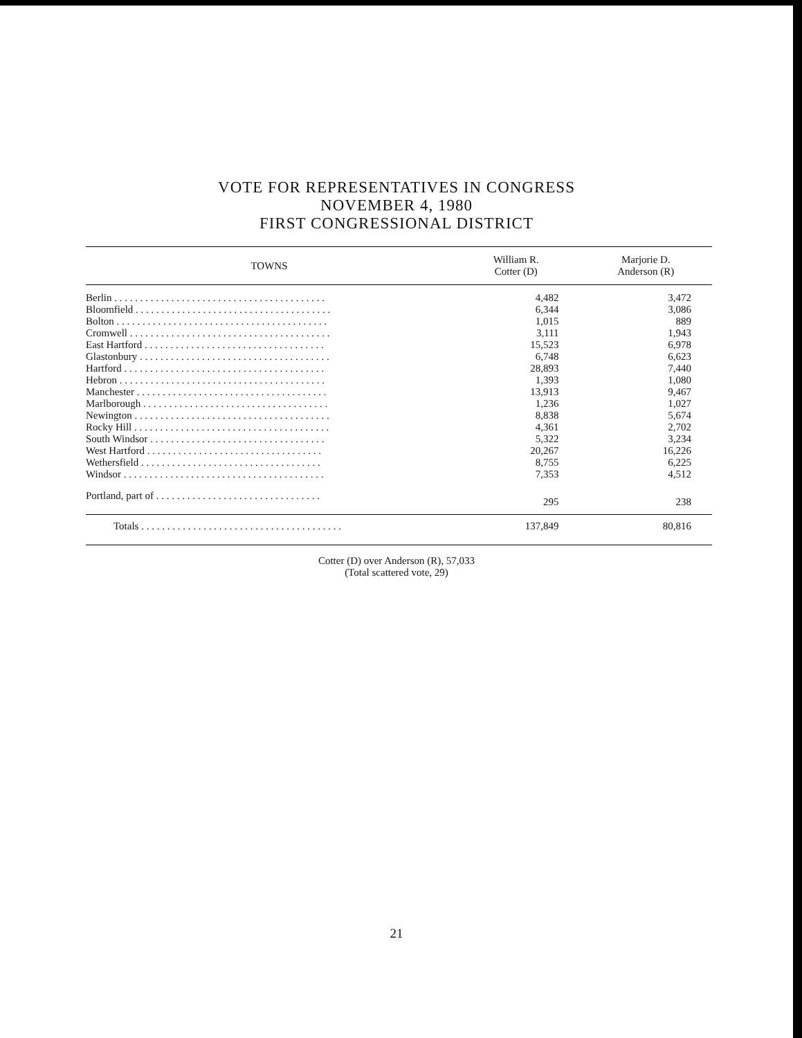VOTE FOR REPRESENTATIVES IN CONGRESS
NOVEMBER 4, 1980
FIRST CONGRESSIONAL DISTRICT
| TOWNS | William R. Cotter (D) | Marjorie D. Anderson (R) |
| --- | --- | --- |
| Berlin . . . . . . . . . . . . . . . . . . . . . . . . . . . . . . . . . . . . . . . . . | 4,482 | 3,472 |
| Bloomfield . . . . . . . . . . . . . . . . . . . . . . . . . . . . . . . . . . . . . . | 6,344 | 3,086 |
| Bolton . . . . . . . . . . . . . . . . . . . . . . . . . . . . . . . . . . . . . . . . . | 1,015 | 889 |
| Cromwell . . . . . . . . . . . . . . . . . . . . . . . . . . . . . . . . . . . . . . . | 3,111 | 1,943 |
| East Hartford . . . . . . . . . . . . . . . . . . . . . . . . . . . . . . . . . . . | 15,523 | 6,978 |
| Glastonbury . . . . . . . . . . . . . . . . . . . . . . . . . . . . . . . . . . . . . | 6,748 | 6,623 |
| Hartford . . . . . . . . . . . . . . . . . . . . . . . . . . . . . . . . . . . . . . . | 28,893 | 7,440 |
| Hebron . . . . . . . . . . . . . . . . . . . . . . . . . . . . . . . . . . . . . . . . | 1,393 | 1,080 |
| Manchester . . . . . . . . . . . . . . . . . . . . . . . . . . . . . . . . . . . . . | 13,913 | 9,467 |
| Marlborough . . . . . . . . . . . . . . . . . . . . . . . . . . . . . . . . . . . . | 1,236 | 1,027 |
| Newington . . . . . . . . . . . . . . . . . . . . . . . . . . . . . . . . . . . . . . | 8,838 | 5,674 |
| Rocky Hill . . . . . . . . . . . . . . . . . . . . . . . . . . . . . . . . . . . . . . | 4,361 | 2,702 |
| South Windsor . . . . . . . . . . . . . . . . . . . . . . . . . . . . . . . . . . | 5,322 | 3,234 |
| West Hartford . . . . . . . . . . . . . . . . . . . . . . . . . . . . . . . . . . | 20,267 | 16,226 |
| Wethersfield . . . . . . . . . . . . . . . . . . . . . . . . . . . . . . . . . . . | 8,755 | 6,225 |
| Windsor . . . . . . . . . . . . . . . . . . . . . . . . . . . . . . . . . . . . . . . | 7,353 | 4,512 |
| Portland, part of . . . . . . . . . . . . . . . . . . . . . . . . . . . . . . . . | 295 | 238 |
| Totals . . . . . . . . . . . . . . . . . . . . . . . . . . . . . . . . . . . . . . . | 137,849 | 80,816 |
Cotter (D) over Anderson (R), 57,033
(Total scattered vote, 29)
21